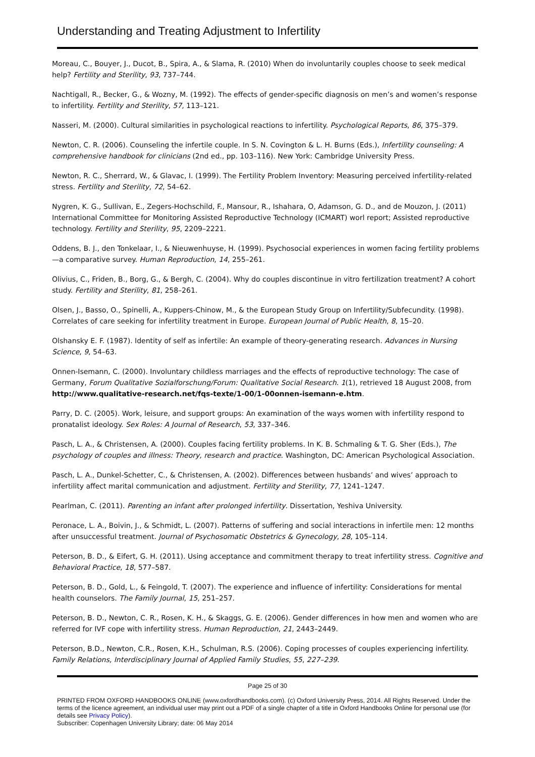Understanding and Treating Adjustment to Infertility
Moreau, C., Bouyer, J., Ducot, B., Spira, A., & Slama, R. (2010) When do involuntarily couples choose to seek medical help? Fertility and Sterility, 93, 737–744.
Nachtigall, R., Becker, G., & Wozny, M. (1992). The effects of gender-specific diagnosis on men’s and women’s response to infertility. Fertility and Sterility, 57, 113–121.
Nasseri, M. (2000). Cultural similarities in psychological reactions to infertility. Psychological Reports, 86, 375–379.
Newton, C. R. (2006). Counseling the infertile couple. In S. N. Covington & L. H. Burns (Eds.), Infertility counseling: A comprehensive handbook for clinicians (2nd ed., pp. 103–116). New York: Cambridge University Press.
Newton, R. C., Sherrard, W., & Glavac, I. (1999). The Fertility Problem Inventory: Measuring perceived infertility-related stress. Fertility and Sterility, 72, 54–62.
Nygren, K. G., Sullivan, E., Zegers-Hochschild, F., Mansour, R., Ishahara, O, Adamson, G. D., and de Mouzon, J. (2011) International Committee for Monitoring Assisted Reproductive Technology (ICMART) worl report; Assisted reproductive technology. Fertility and Sterility, 95, 2209–2221.
Oddens, B. J., den Tonkelaar, I., & Nieuwenhuyse, H. (1999). Psychosocial experiences in women facing fertility problems—a comparative survey. Human Reproduction, 14, 255–261.
Olivius, C., Friden, B., Borg, G., & Bergh, C. (2004). Why do couples discontinue in vitro fertilization treatment? A cohort study. Fertility and Sterility, 81, 258–261.
Olsen, J., Basso, O., Spinelli, A., Kuppers-Chinow, M., & the European Study Group on Infertility/Subfecundity. (1998). Correlates of care seeking for infertility treatment in Europe. European Journal of Public Health, 8, 15–20.
Olshansky E. F. (1987). Identity of self as infertile: An example of theory-generating research. Advances in Nursing Science, 9, 54–63.
Onnen-Isemann, C. (2000). Involuntary childless marriages and the effects of reproductive technology: The case of Germany, Forum Qualitative Sozialforschung/Forum: Qualitative Social Research. 1(1), retrieved 18 August 2008, from http://www.qualitative-research.net/fqs-texte/1-00/1-00onnen-isemann-e.htm.
Parry, D. C. (2005). Work, leisure, and support groups: An examination of the ways women with infertility respond to pronatalist ideology. Sex Roles: A Journal of Research, 53, 337–346.
Pasch, L. A., & Christensen, A. (2000). Couples facing fertility problems. In K. B. Schmaling & T. G. Sher (Eds.), The psychology of couples and illness: Theory, research and practice. Washington, DC: American Psychological Association.
Pasch, L. A., Dunkel-Schetter, C., & Christensen, A. (2002). Differences between husbands’ and wives’ approach to infertility affect marital communication and adjustment. Fertility and Sterility, 77, 1241–1247.
Pearlman, C. (2011). Parenting an infant after prolonged infertility. Dissertation, Yeshiva University.
Peronace, L. A., Boivin, J., & Schmidt, L. (2007). Patterns of suffering and social interactions in infertile men: 12 months after unsuccessful treatment. Journal of Psychosomatic Obstetrics & Gynecology, 28, 105–114.
Peterson, B. D., & Eifert, G. H. (2011). Using acceptance and commitment therapy to treat infertility stress. Cognitive and Behavioral Practice, 18, 577–587.
Peterson, B. D., Gold, L., & Feingold, T. (2007). The experience and influence of infertility: Considerations for mental health counselors. The Family Journal, 15, 251–257.
Peterson, B. D., Newton, C. R., Rosen, K. H., & Skaggs, G. E. (2006). Gender differences in how men and women who are referred for IVF cope with infertility stress. Human Reproduction, 21, 2443–2449.
Peterson, B.D., Newton, C.R., Rosen, K.H., Schulman, R.S. (2006). Coping processes of couples experiencing infertility. Family Relations, Interdisciplinary Journal of Applied Family Studies, 55, 227–239.
Page 25 of 30
PRINTED FROM OXFORD HANDBOOKS ONLINE (www.oxfordhandbooks.com). (c) Oxford University Press, 2014. All Rights Reserved. Under the terms of the licence agreement, an individual user may print out a PDF of a single chapter of a title in Oxford Handbooks Online for personal use (for details see Privacy Policy).
Subscriber: Copenhagen University Library; date: 06 May 2014